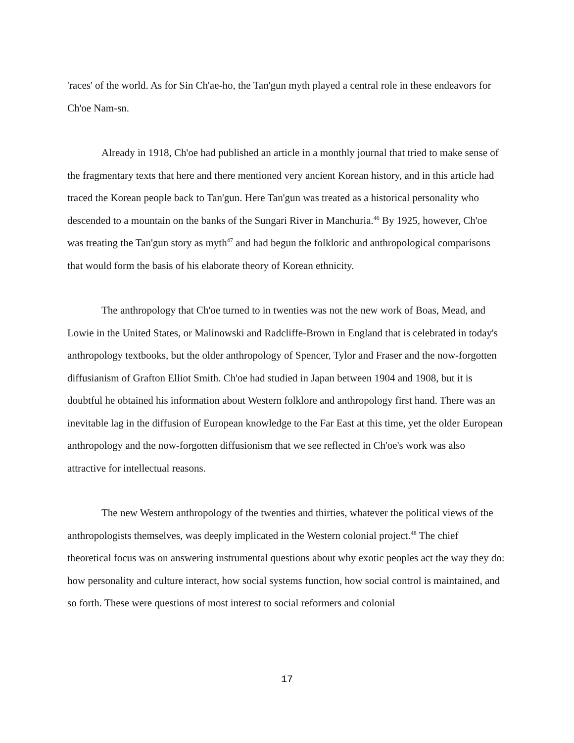'races' of the world. As for Sin Ch'ae-ho, the Tan'gun myth played a central role in these endeavors for Ch'oe Nam-sn.
Already in 1918, Ch'oe had published an article in a monthly journal that tried to make sense of the fragmentary texts that here and there mentioned very ancient Korean history, and in this article had traced the Korean people back to Tan'gun. Here Tan'gun was treated as a historical personality who descended to a mountain on the banks of the Sungari River in Manchuria.<sup>46</sup> By 1925, however, Ch'oe was treating the Tan'gun story as myth<sup>47</sup> and had begun the folkloric and anthropological comparisons that would form the basis of his elaborate theory of Korean ethnicity.
The anthropology that Ch'oe turned to in twenties was not the new work of Boas, Mead, and Lowie in the United States, or Malinowski and Radcliffe-Brown in England that is celebrated in today's anthropology textbooks, but the older anthropology of Spencer, Tylor and Fraser and the now-forgotten diffusianism of Grafton Elliot Smith. Ch'oe had studied in Japan between 1904 and 1908, but it is doubtful he obtained his information about Western folklore and anthropology first hand. There was an inevitable lag in the diffusion of European knowledge to the Far East at this time, yet the older European anthropology and the now-forgotten diffusionism that we see reflected in Ch'oe's work was also attractive for intellectual reasons.
The new Western anthropology of the twenties and thirties, whatever the political views of the anthropologists themselves, was deeply implicated in the Western colonial project.<sup>48</sup> The chief theoretical focus was on answering instrumental questions about why exotic peoples act the way they do: how personality and culture interact, how social systems function, how social control is maintained, and so forth. These were questions of most interest to social reformers and colonial
17